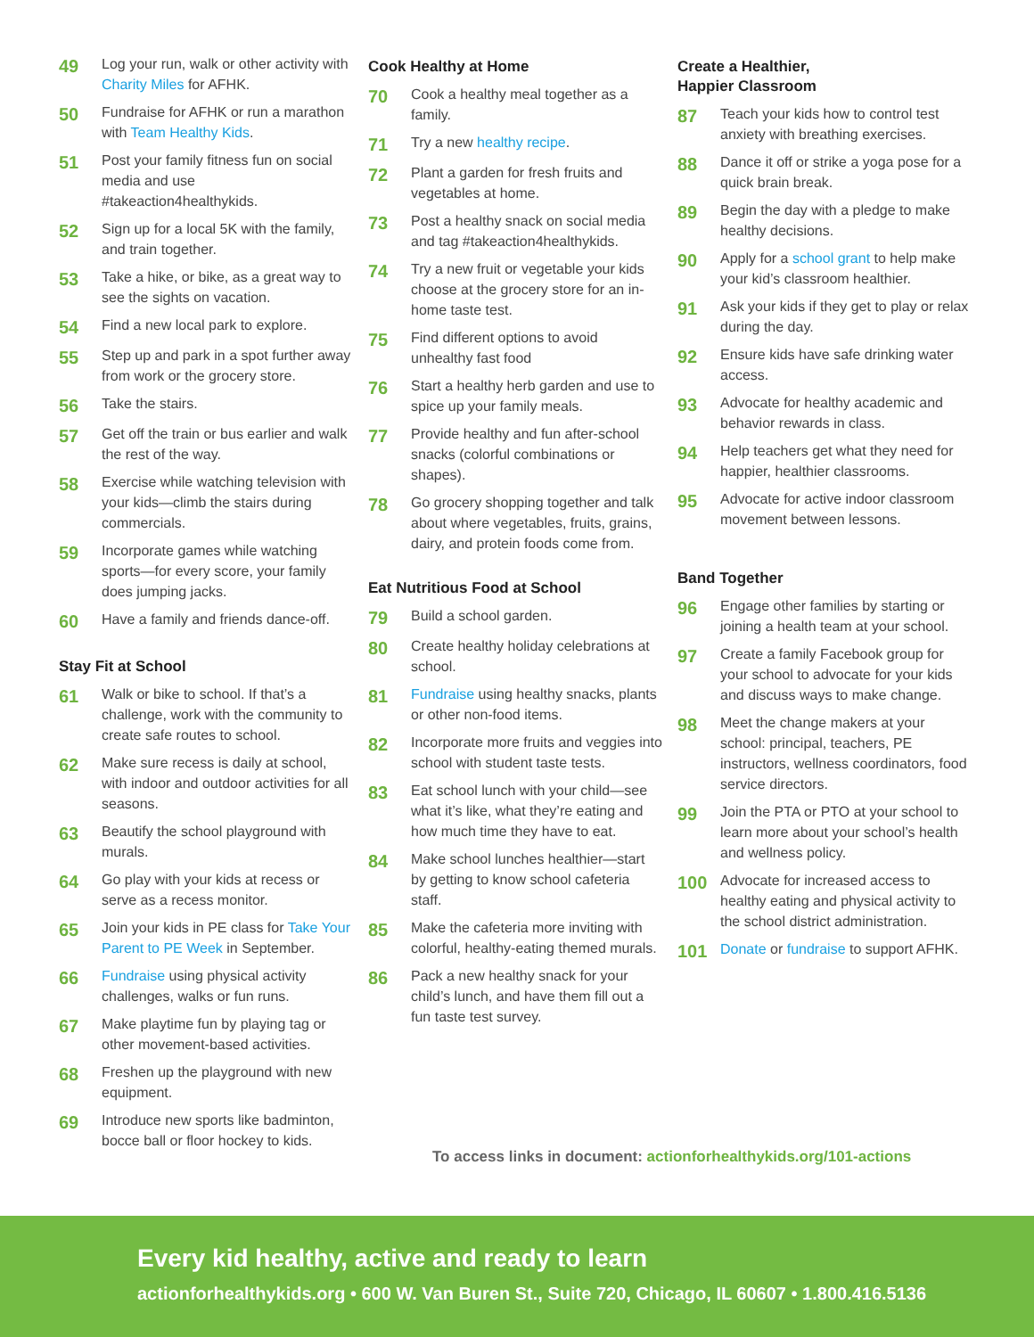49
Log your run, walk or other activity with Charity Miles for AFHK.
50
Fundraise for AFHK or run a marathon with Team Healthy Kids.
51
Post your family fitness fun on social media and use #takeaction4healthykids.
52
Sign up for a local 5K with the family, and train together.
53
Take a hike, or bike, as a great way to see the sights on vacation.
54
Find a new local park to explore.
55
Step up and park in a spot further away from work or the grocery store.
56
Take the stairs.
57
Get off the train or bus earlier and walk the rest of the way.
58
Exercise while watching television with your kids—climb the stairs during commercials.
59
Incorporate games while watching sports—for every score, your family does jumping jacks.
60
Have a family and friends dance-off.
Stay Fit at School
61
Walk or bike to school. If that’s a challenge, work with the community to create safe routes to school.
62
Make sure recess is daily at school, with indoor and outdoor activities for all seasons.
63
Beautify the school playground with murals.
64
Go play with your kids at recess or serve as a recess monitor.
65
Join your kids in PE class for Take Your Parent to PE Week in September.
66
Fundraise using physical activity challenges, walks or fun runs.
67
Make playtime fun by playing tag or other movement-based activities.
68
Freshen up the playground with new equipment.
69
Introduce new sports like badminton, bocce ball or floor hockey to kids.
Cook Healthy at Home
70
Cook a healthy meal together as a family.
71
Try a new healthy recipe.
72
Plant a garden for fresh fruits and vegetables at home.
73
Post a healthy snack on social media and tag #takeaction4healthykids.
74
Try a new fruit or vegetable your kids choose at the grocery store for an in-home taste test.
75
Find different options to avoid unhealthy fast food
76
Start a healthy herb garden and use to spice up your family meals.
77
Provide healthy and fun after-school snacks (colorful combinations or shapes).
78
Go grocery shopping together and talk about where vegetables, fruits, grains, dairy, and protein foods come from.
Eat Nutritious Food at School
79
Build a school garden.
80
Create healthy holiday celebrations at school.
81
Fundraise using healthy snacks, plants or other non-food items.
82
Incorporate more fruits and veggies into school with student taste tests.
83
Eat school lunch with your child—see what it’s like, what they’re eating and how much time they have to eat.
84
Make school lunches healthier—start by getting to know school cafeteria staff.
85
Make the cafeteria more inviting with colorful, healthy-eating themed murals.
86
Pack a new healthy snack for your child’s lunch, and have them fill out a fun taste test survey.
Create a Healthier,
Happier Classroom
87
Teach your kids how to control test anxiety with breathing exercises.
88
Dance it off or strike a yoga pose for a quick brain break.
89
Begin the day with a pledge to make healthy decisions.
90
Apply for a school grant to help make your kid’s classroom healthier.
91
Ask your kids if they get to play or relax during the day.
92
Ensure kids have safe drinking water access.
93
Advocate for healthy academic and behavior rewards in class.
94
Help teachers get what they need for happier, healthier classrooms.
95
Advocate for active indoor classroom movement between lessons.
Band Together
96
Engage other families by starting or joining a health team at your school.
97
Create a family Facebook group for your school to advocate for your kids and discuss ways to make change.
98
Meet the change makers at your school: principal, teachers, PE instructors, wellness coordinators, food service directors.
99
Join the PTA or PTO at your school to learn more about your school’s health and wellness policy.
100
Advocate for increased access to healthy eating and physical activity to the school district administration.
101
Donate or fundraise to support AFHK.
To access links in document: actionforhealthykids.org/101-actions
Every kid healthy, active and ready to learn
actionforhealthykids.org • 600 W. Van Buren St., Suite 720, Chicago, IL 60607 • 1.800.416.5136